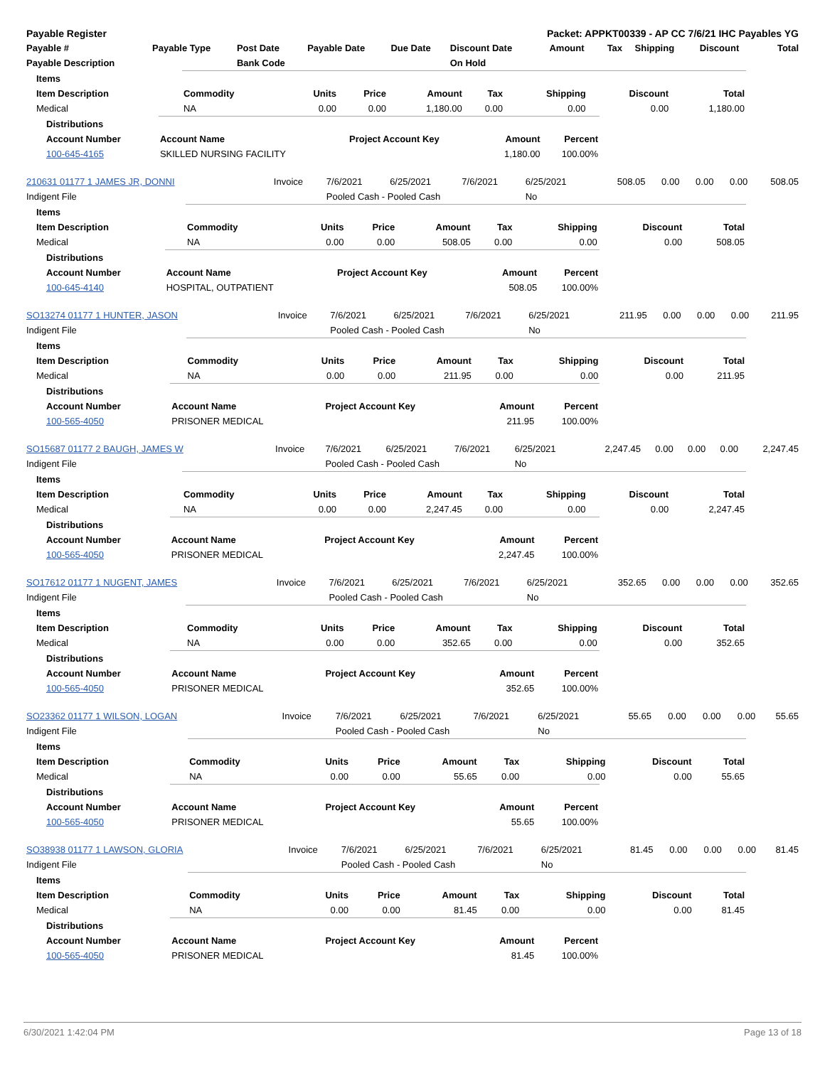| Payable Register | | | | | Packet: APPKT00339 - AP CC 7/6/21 IHC Payables YG | | | | | |
| --- | --- | --- | --- | --- | --- | --- | --- | --- | --- | --- |
| Payable # | Payable Type | Post Date | Payable Date | Due Date | Discount Date | Amount | Tax | Shipping | Discount | Total |
| Payable Description | | Bank Code | | | On Hold | | | | | |
| Items | | | | | | | | |
| Item Description | Commodity | Units | Price | Amount | Tax | Shipping | Discount | Total |
| Medical | NA | 0.00 | 0.00 | 1,180.00 | 0.00 | 0.00 | 0.00 | 1,180.00 |
| Distributions | | | | |
| Account Number | Account Name | Project Account Key | Amount | Percent |
| 100-645-4165 | SKILLED NURSING FACILITY | | 1,180.00 | 100.00% |
| 210631 01177 1 JAMES JR, DONNI | Invoice | 7/6/2021 | 6/25/2021 | 7/6/2021 | 6/25/2021 | 508.05 | 0.00 | 0.00 | 0.00 | 508.05 |
| Indigent File | | Pooled Cash - Pooled Cash | | | No | | | | | |
| Items | | | | | | | | |
| Item Description | Commodity | Units | Price | Amount | Tax | Shipping | Discount | Total |
| Medical | NA | 0.00 | 0.00 | 508.05 | 0.00 | 0.00 | 0.00 | 508.05 |
| Distributions | | | | |
| Account Number | Account Name | Project Account Key | Amount | Percent |
| 100-645-4140 | HOSPITAL, OUTPATIENT | | 508.05 | 100.00% |
| SO13274 01177 1 HUNTER, JASON | Invoice | 7/6/2021 | 6/25/2021 | 7/6/2021 | 6/25/2021 | 211.95 | 0.00 | 0.00 | 0.00 | 211.95 |
| Indigent File | | Pooled Cash - Pooled Cash | | | No | | | | | |
| Items | | | | | | | | |
| Item Description | Commodity | Units | Price | Amount | Tax | Shipping | Discount | Total |
| Medical | NA | 0.00 | 0.00 | 211.95 | 0.00 | 0.00 | 0.00 | 211.95 |
| Distributions | | | | |
| Account Number | Account Name | Project Account Key | Amount | Percent |
| 100-565-4050 | PRISONER MEDICAL | | 211.95 | 100.00% |
| SO15687 01177 2 BAUGH, JAMES W | Invoice | 7/6/2021 | 6/25/2021 | 7/6/2021 | 6/25/2021 | 2,247.45 | 0.00 | 0.00 | 0.00 | 2,247.45 |
| Indigent File | | Pooled Cash - Pooled Cash | | | No | | | | | |
| Items | | | | | | | | |
| Item Description | Commodity | Units | Price | Amount | Tax | Shipping | Discount | Total |
| Medical | NA | 0.00 | 0.00 | 2,247.45 | 0.00 | 0.00 | 0.00 | 2,247.45 |
| Distributions | | | | |
| Account Number | Account Name | Project Account Key | Amount | Percent |
| 100-565-4050 | PRISONER MEDICAL | | 2,247.45 | 100.00% |
| SO17612 01177 1 NUGENT, JAMES | Invoice | 7/6/2021 | 6/25/2021 | 7/6/2021 | 6/25/2021 | 352.65 | 0.00 | 0.00 | 0.00 | 352.65 |
| Indigent File | | Pooled Cash - Pooled Cash | | | No | | | | | |
| Items | | | | | | | | |
| Item Description | Commodity | Units | Price | Amount | Tax | Shipping | Discount | Total |
| Medical | NA | 0.00 | 0.00 | 352.65 | 0.00 | 0.00 | 0.00 | 352.65 |
| Distributions | | | | |
| Account Number | Account Name | Project Account Key | Amount | Percent |
| 100-565-4050 | PRISONER MEDICAL | | 352.65 | 100.00% |
| SO23362 01177 1 WILSON, LOGAN | Invoice | 7/6/2021 | 6/25/2021 | 7/6/2021 | 6/25/2021 | 55.65 | 0.00 | 0.00 | 0.00 | 55.65 |
| Indigent File | | Pooled Cash - Pooled Cash | | | No | | | | | |
| Items | | | | | | | | |
| Item Description | Commodity | Units | Price | Amount | Tax | Shipping | Discount | Total |
| Medical | NA | 0.00 | 0.00 | 55.65 | 0.00 | 0.00 | 0.00 | 55.65 |
| Distributions | | | | |
| Account Number | Account Name | Project Account Key | Amount | Percent |
| 100-565-4050 | PRISONER MEDICAL | | 55.65 | 100.00% |
| SO38938 01177 1 LAWSON, GLORIA | Invoice | 7/6/2021 | 6/25/2021 | 7/6/2021 | 6/25/2021 | 81.45 | 0.00 | 0.00 | 0.00 | 81.45 |
| Indigent File | | Pooled Cash - Pooled Cash | | | No | | | | | |
| Items | | | | | | | | |
| Item Description | Commodity | Units | Price | Amount | Tax | Shipping | Discount | Total |
| Medical | NA | 0.00 | 0.00 | 81.45 | 0.00 | 0.00 | 0.00 | 81.45 |
| Distributions | | | | |
| Account Number | Account Name | Project Account Key | Amount | Percent |
| 100-565-4050 | PRISONER MEDICAL | | 81.45 | 100.00% |
6/30/2021 1:42:04 PM Page 13 of 18